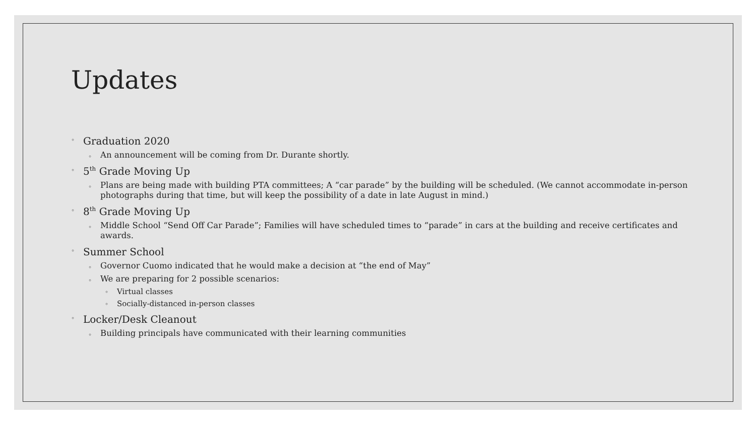Updates
◦ Graduation 2020
◦ An announcement will be coming from Dr. Durante shortly.
◦ 5<sup>th</sup> Grade Moving Up
◦ Plans are being made with building PTA committees; A “car parade” by the building will be scheduled. (We cannot accommodate in-person photographs during that time, but will keep the possibility of a date in late August in mind.)
◦ 8<sup>th</sup> Grade Moving Up
◦ Middle School “Send Off Car Parade”; Families will have scheduled times to “parade” in cars at the building and receive certificates and awards.
◦ Summer School
◦ Governor Cuomo indicated that he would make a decision at “the end of May”
◦ We are preparing for 2 possible scenarios:
◦ Virtual classes
◦ Socially-distanced in-person classes
◦ Locker/Desk Cleanout
◦ Building principals have communicated with their learning communities